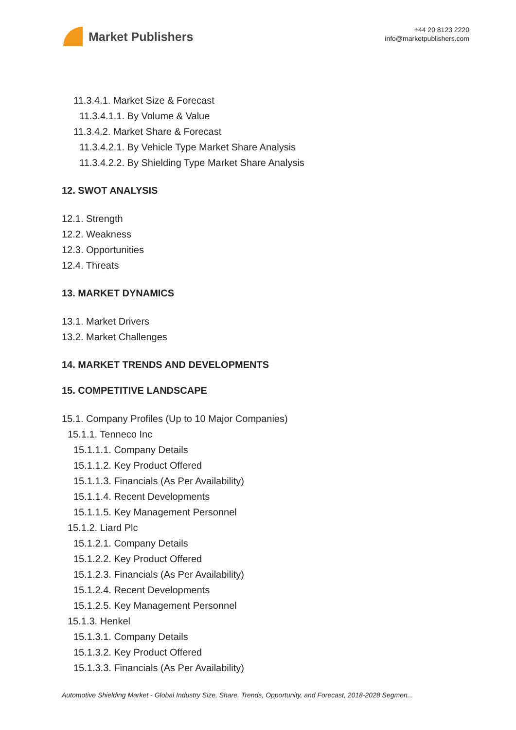Market Publishers
+44 20 8123 2220
info@marketpublishers.com
11.3.4.1. Market Size & Forecast
11.3.4.1.1. By Volume & Value
11.3.4.2. Market Share & Forecast
11.3.4.2.1. By Vehicle Type Market Share Analysis
11.3.4.2.2. By Shielding Type Market Share Analysis
12. SWOT ANALYSIS
12.1. Strength
12.2. Weakness
12.3. Opportunities
12.4. Threats
13. MARKET DYNAMICS
13.1. Market Drivers
13.2. Market Challenges
14. MARKET TRENDS AND DEVELOPMENTS
15. COMPETITIVE LANDSCAPE
15.1. Company Profiles (Up to 10 Major Companies)
15.1.1. Tenneco Inc
15.1.1.1. Company Details
15.1.1.2. Key Product Offered
15.1.1.3. Financials (As Per Availability)
15.1.1.4. Recent Developments
15.1.1.5. Key Management Personnel
15.1.2. Liard Plc
15.1.2.1. Company Details
15.1.2.2. Key Product Offered
15.1.2.3. Financials (As Per Availability)
15.1.2.4. Recent Developments
15.1.2.5. Key Management Personnel
15.1.3. Henkel
15.1.3.1. Company Details
15.1.3.2. Key Product Offered
15.1.3.3. Financials (As Per Availability)
Automotive Shielding Market - Global Industry Size, Share, Trends, Opportunity, and Forecast, 2018-2028 Segmen...